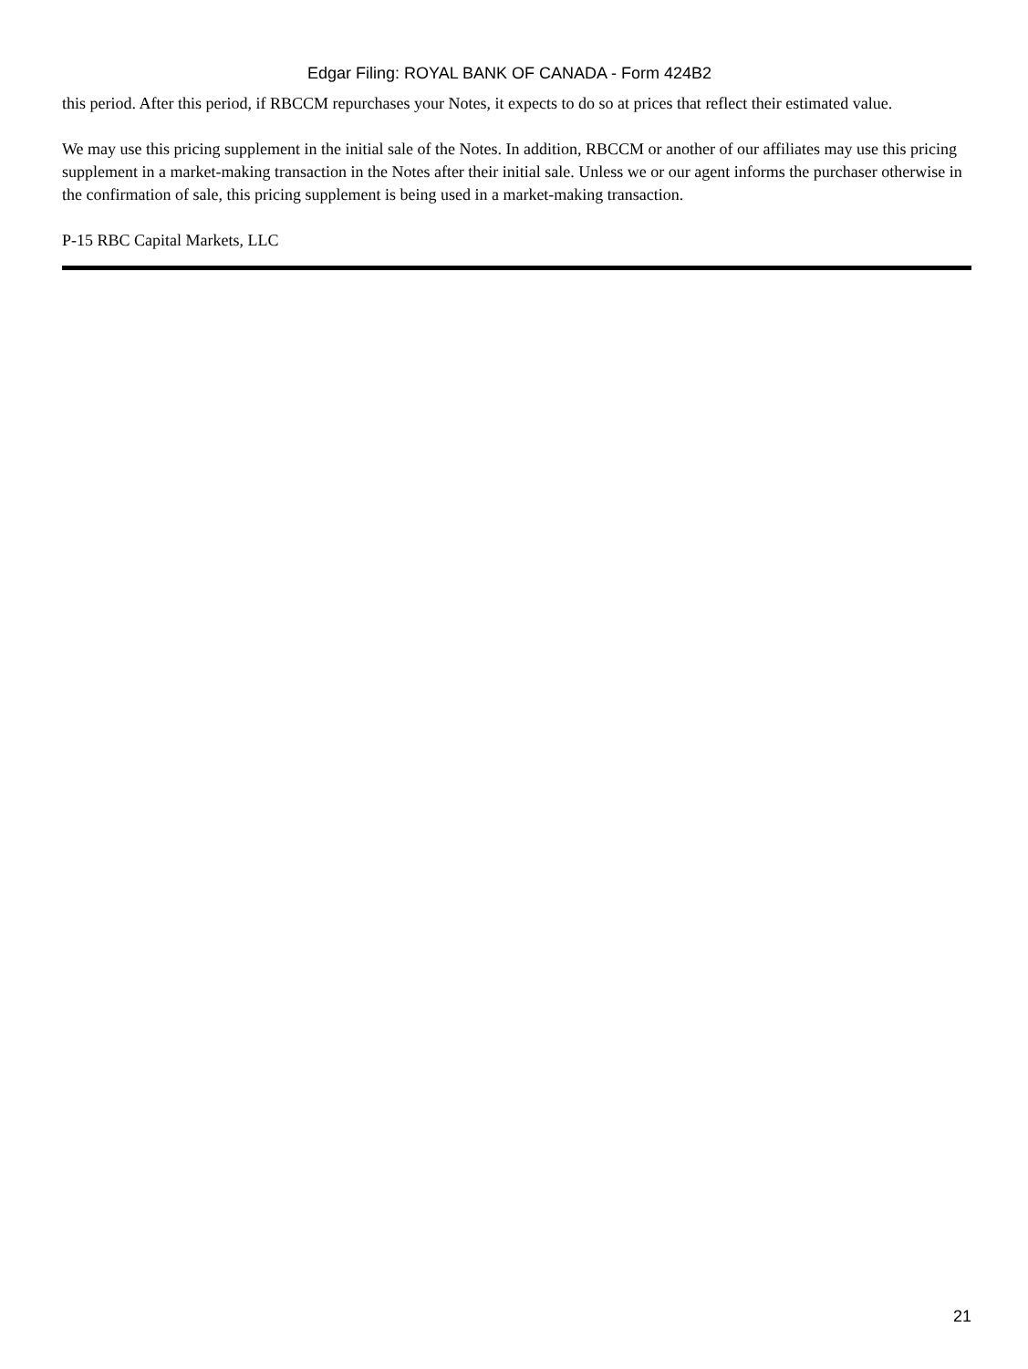Edgar Filing: ROYAL BANK OF CANADA - Form 424B2
this period. After this period, if RBCCM repurchases your Notes, it expects to do so at prices that reflect their estimated value.
We may use this pricing supplement in the initial sale of the Notes. In addition, RBCCM or another of our affiliates may use this pricing supplement in a market-making transaction in the Notes after their initial sale. Unless we or our agent informs the purchaser otherwise in the confirmation of sale, this pricing supplement is being used in a market-making transaction.
P-15 RBC Capital Markets, LLC
21